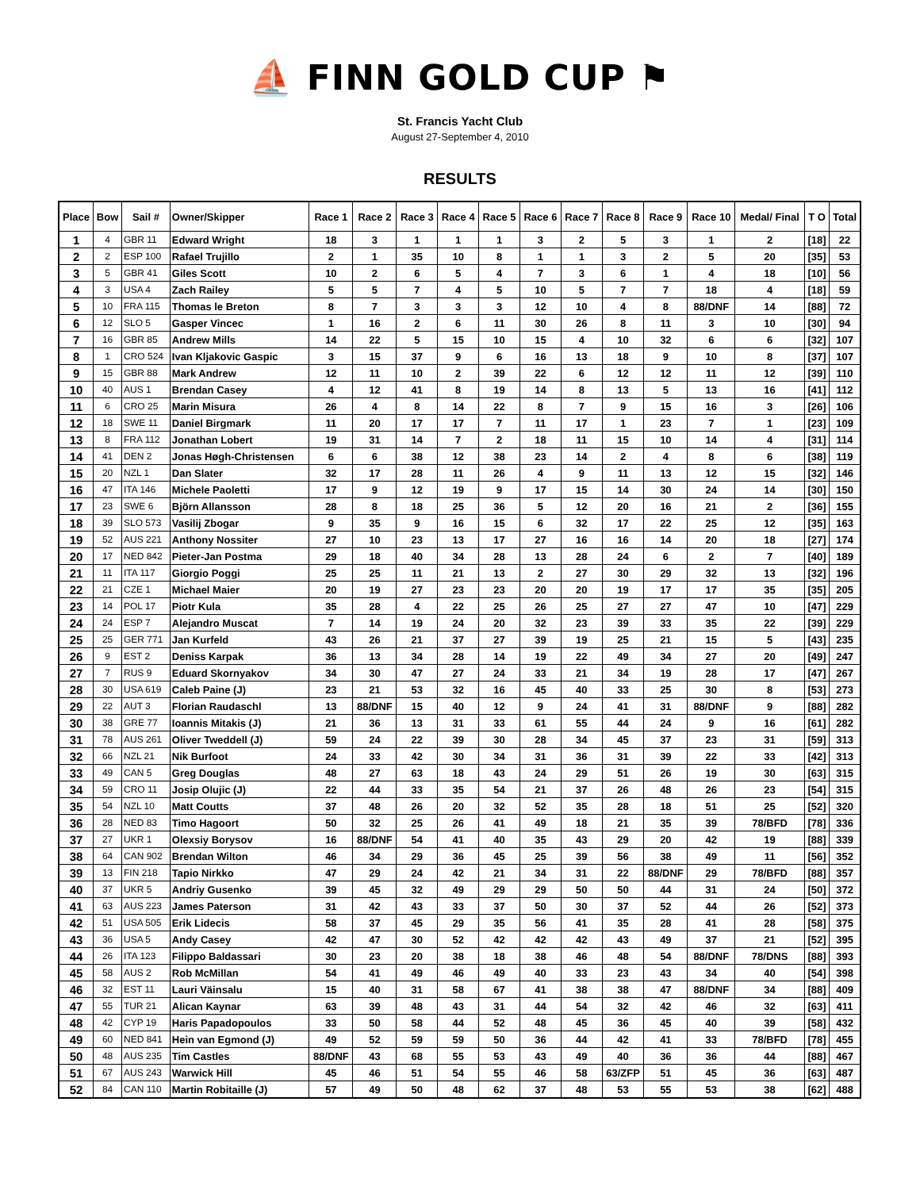⛵ FINN GOLD CUP ⚑
St. Francis Yacht Club
August 27-September 4, 2010
RESULTS
| Place | Bow | Sail # | Owner/Skipper | Race 1 | Race 2 | Race 3 | Race 4 | Race 5 | Race 6 | Race 7 | Race 8 | Race 9 | Race 10 | Medal/ Final | T O | Total |
| --- | --- | --- | --- | --- | --- | --- | --- | --- | --- | --- | --- | --- | --- | --- | --- | --- |
| 1 | 4 | GBR 11 | Edward Wright | 18 | 3 | 1 | 1 | 1 | 3 | 2 | 5 | 3 | 1 | 2 | [18] | 22 |
| 2 | 2 | ESP 100 | Rafael Trujillo | 2 | 1 | 35 | 10 | 8 | 1 | 1 | 3 | 2 | 5 | 20 | [35] | 53 |
| 3 | 5 | GBR 41 | Giles Scott | 10 | 2 | 6 | 5 | 4 | 7 | 3 | 6 | 1 | 4 | 18 | [10] | 56 |
| 4 | 3 | USA 4 | Zach Railey | 5 | 5 | 7 | 4 | 5 | 10 | 5 | 7 | 7 | 18 | 4 | [18] | 59 |
| 5 | 10 | FRA 115 | Thomas le Breton | 8 | 7 | 3 | 3 | 3 | 12 | 10 | 4 | 8 | 88/DNF | 14 | [88] | 72 |
| 6 | 12 | SLO 5 | Gasper Vincec | 1 | 16 | 2 | 6 | 11 | 30 | 26 | 8 | 11 | 3 | 10 | [30] | 94 |
| 7 | 16 | GBR 85 | Andrew Mills | 14 | 22 | 5 | 15 | 10 | 15 | 4 | 10 | 32 | 6 | 6 | [32] | 107 |
| 8 | 1 | CRO 524 | Ivan Kljakovic Gaspic | 3 | 15 | 37 | 9 | 6 | 16 | 13 | 18 | 9 | 10 | 8 | [37] | 107 |
| 9 | 15 | GBR 88 | Mark Andrew | 12 | 11 | 10 | 2 | 39 | 22 | 6 | 12 | 12 | 11 | 12 | [39] | 110 |
| 10 | 40 | AUS 1 | Brendan Casey | 4 | 12 | 41 | 8 | 19 | 14 | 8 | 13 | 5 | 13 | 16 | [41] | 112 |
| 11 | 6 | CRO 25 | Marin Misura | 26 | 4 | 8 | 14 | 22 | 8 | 7 | 9 | 15 | 16 | 3 | [26] | 106 |
| 12 | 18 | SWE 11 | Daniel Birgmark | 11 | 20 | 17 | 17 | 7 | 11 | 17 | 1 | 23 | 7 | 1 | [23] | 109 |
| 13 | 8 | FRA 112 | Jonathan Lobert | 19 | 31 | 14 | 7 | 2 | 18 | 11 | 15 | 10 | 14 | 4 | [31] | 114 |
| 14 | 41 | DEN 2 | Jonas Høgh-Christensen | 6 | 6 | 38 | 12 | 38 | 23 | 14 | 2 | 4 | 8 | 6 | [38] | 119 |
| 15 | 20 | NZL 1 | Dan Slater | 32 | 17 | 28 | 11 | 26 | 4 | 9 | 11 | 13 | 12 | 15 | [32] | 146 |
| 16 | 47 | ITA 146 | Michele Paoletti | 17 | 9 | 12 | 19 | 9 | 17 | 15 | 14 | 30 | 24 | 14 | [30] | 150 |
| 17 | 23 | SWE 6 | Björn Allansson | 28 | 8 | 18 | 25 | 36 | 5 | 12 | 20 | 16 | 21 | 2 | [36] | 155 |
| 18 | 39 | SLO 573 | Vasilij Zbogar | 9 | 35 | 9 | 16 | 15 | 6 | 32 | 17 | 22 | 25 | 12 | [35] | 163 |
| 19 | 52 | AUS 221 | Anthony Nossiter | 27 | 10 | 23 | 13 | 17 | 27 | 16 | 16 | 14 | 20 | 18 | [27] | 174 |
| 20 | 17 | NED 842 | Pieter-Jan Postma | 29 | 18 | 40 | 34 | 28 | 13 | 28 | 24 | 6 | 2 | 7 | [40] | 189 |
| 21 | 11 | ITA 117 | Giorgio Poggi | 25 | 25 | 11 | 21 | 13 | 2 | 27 | 30 | 29 | 32 | 13 | [32] | 196 |
| 22 | 21 | CZE 1 | Michael Maier | 20 | 19 | 27 | 23 | 23 | 20 | 20 | 19 | 17 | 17 | 35 | [35] | 205 |
| 23 | 14 | POL 17 | Piotr Kula | 35 | 28 | 4 | 22 | 25 | 26 | 25 | 27 | 27 | 47 | 10 | [47] | 229 |
| 24 | 24 | ESP 7 | Alejandro Muscat | 7 | 14 | 19 | 24 | 20 | 32 | 23 | 39 | 33 | 35 | 22 | [39] | 229 |
| 25 | 25 | GER 771 | Jan Kurfeld | 43 | 26 | 21 | 37 | 27 | 39 | 19 | 25 | 21 | 15 | 5 | [43] | 235 |
| 26 | 9 | EST 2 | Deniss Karpak | 36 | 13 | 34 | 28 | 14 | 19 | 22 | 49 | 34 | 27 | 20 | [49] | 247 |
| 27 | 7 | RUS 9 | Eduard Skornyakov | 34 | 30 | 47 | 27 | 24 | 33 | 21 | 34 | 19 | 28 | 17 | [47] | 267 |
| 28 | 30 | USA 619 | Caleb Paine (J) | 23 | 21 | 53 | 32 | 16 | 45 | 40 | 33 | 25 | 30 | 8 | [53] | 273 |
| 29 | 22 | AUT 3 | Florian Raudaschl | 13 | 88/DNF | 15 | 40 | 12 | 9 | 24 | 41 | 31 | 88/DNF | 9 | [88] | 282 |
| 30 | 38 | GRE 77 | Ioannis Mitakis (J) | 21 | 36 | 13 | 31 | 33 | 61 | 55 | 44 | 24 | 9 | 16 | [61] | 282 |
| 31 | 78 | AUS 261 | Oliver Tweddell (J) | 59 | 24 | 22 | 39 | 30 | 28 | 34 | 45 | 37 | 23 | 31 | [59] | 313 |
| 32 | 66 | NZL 21 | Nik Burfoot | 24 | 33 | 42 | 30 | 34 | 31 | 36 | 31 | 39 | 22 | 33 | [42] | 313 |
| 33 | 49 | CAN 5 | Greg Douglas | 48 | 27 | 63 | 18 | 43 | 24 | 29 | 51 | 26 | 19 | 30 | [63] | 315 |
| 34 | 59 | CRO 11 | Josip Olujic (J) | 22 | 44 | 33 | 35 | 54 | 21 | 37 | 26 | 48 | 26 | 23 | [54] | 315 |
| 35 | 54 | NZL 10 | Matt Coutts | 37 | 48 | 26 | 20 | 32 | 52 | 35 | 28 | 18 | 51 | 25 | [52] | 320 |
| 36 | 28 | NED 83 | Timo Hagoort | 50 | 32 | 25 | 26 | 41 | 49 | 18 | 21 | 35 | 39 | 78/BFD | [78] | 336 |
| 37 | 27 | UKR 1 | Olexsiy Borysov | 16 | 88/DNF | 54 | 41 | 40 | 35 | 43 | 29 | 20 | 42 | 19 | [88] | 339 |
| 38 | 64 | CAN 902 | Brendan Wilton | 46 | 34 | 29 | 36 | 45 | 25 | 39 | 56 | 38 | 49 | 11 | [56] | 352 |
| 39 | 13 | FIN 218 | Tapio Nirkko | 47 | 29 | 24 | 42 | 21 | 34 | 31 | 22 | 88/DNF | 29 | 78/BFD | [88] | 357 |
| 40 | 37 | UKR 5 | Andriy Gusenko | 39 | 45 | 32 | 49 | 29 | 29 | 50 | 50 | 44 | 31 | 24 | [50] | 372 |
| 41 | 63 | AUS 223 | James Paterson | 31 | 42 | 43 | 33 | 37 | 50 | 30 | 37 | 52 | 44 | 26 | [52] | 373 |
| 42 | 51 | USA 505 | Erik Lidecis | 58 | 37 | 45 | 29 | 35 | 56 | 41 | 35 | 28 | 41 | 28 | [58] | 375 |
| 43 | 36 | USA 5 | Andy Casey | 42 | 47 | 30 | 52 | 42 | 42 | 42 | 43 | 49 | 37 | 21 | [52] | 395 |
| 44 | 26 | ITA 123 | Filippo Baldassari | 30 | 23 | 20 | 38 | 18 | 38 | 46 | 48 | 54 | 88/DNF | 78/DNS | [88] | 393 |
| 45 | 58 | AUS 2 | Rob McMillan | 54 | 41 | 49 | 46 | 49 | 40 | 33 | 23 | 43 | 34 | 40 | [54] | 398 |
| 46 | 32 | EST 11 | Lauri Väinsalu | 15 | 40 | 31 | 58 | 67 | 41 | 38 | 38 | 47 | 88/DNF | 34 | [88] | 409 |
| 47 | 55 | TUR 21 | Alican Kaynar | 63 | 39 | 48 | 43 | 31 | 44 | 54 | 32 | 42 | 46 | 32 | [63] | 411 |
| 48 | 42 | CYP 19 | Haris Papadopoulos | 33 | 50 | 58 | 44 | 52 | 48 | 45 | 36 | 45 | 40 | 39 | [58] | 432 |
| 49 | 60 | NED 841 | Hein van Egmond (J) | 49 | 52 | 59 | 59 | 50 | 36 | 44 | 42 | 41 | 33 | 78/BFD | [78] | 455 |
| 50 | 48 | AUS 235 | Tim Castles | 88/DNF | 43 | 68 | 55 | 53 | 43 | 49 | 40 | 36 | 36 | 44 | [88] | 467 |
| 51 | 67 | AUS 243 | Warwick Hill | 45 | 46 | 51 | 54 | 55 | 46 | 58 | 63/ZFP | 51 | 45 | 36 | [63] | 487 |
| 52 | 84 | CAN 110 | Martin Robitaille (J) | 57 | 49 | 50 | 48 | 62 | 37 | 48 | 53 | 55 | 53 | 38 | [62] | 488 |